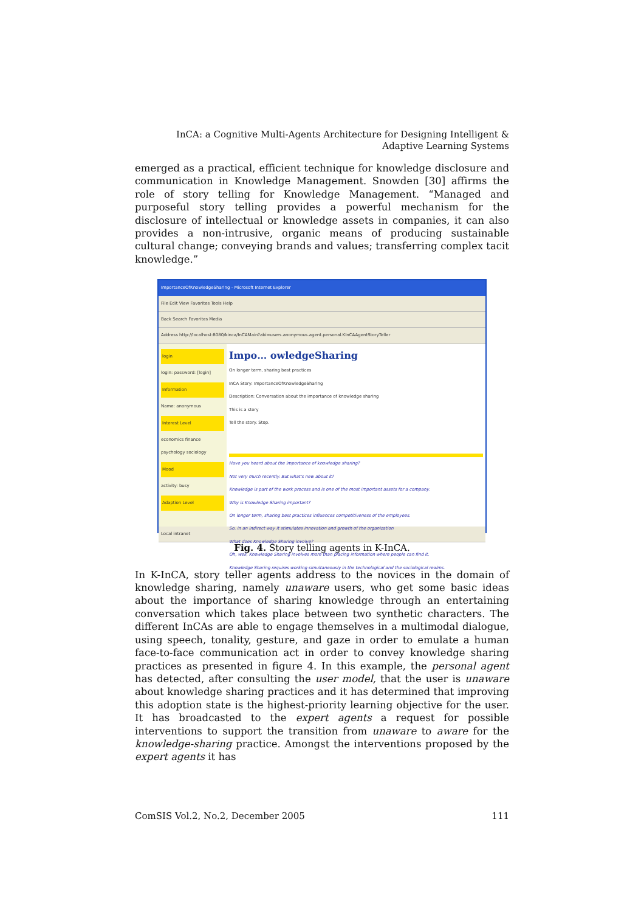InCA: a Cognitive Multi-Agents Architecture for Designing Intelligent &
Adaptive Learning Systems
emerged as a practical, efficient technique for knowledge disclosure and communication in Knowledge Management. Snowden [30] affirms the role of story telling for Knowledge Management. “Managed and purposeful story telling provides a powerful mechanism for the disclosure of intellectual or knowledge assets in companies, it can also provides a non-intrusive, organic means of producing sustainable cultural change; conveying brands and values; transferring complex tacit knowledge.”
ImportanceOfKnowledgeSharing - Microsoft Internet Explorer
File Edit View Favorites Tools Help
Back Search Favorites Media
Address http://localhost:8080/kinca/InCAMain?abi=users.anonymous.agent.personal.KInCAAgentStoryTeller
login
login: password: [login]
Information
Name: anonymous
Interest Level
economics finance psychology sociology
Mood
activity: busy
Adaption Level
Impo… owledgeSharing
On longer term, sharing best practices
InCA Story: ImportanceOfKnowledgeSharing
Description: Conversation about the importance of knowledge sharing
This is a story
Tell the story. Stop.
Have you heard about the importance of knowledge sharing?
Not very much recently. But what's new about it?
Knowledge is part of the work process and is one of the most important assets for a company.
Why is Knowledge Sharing important?
On longer term, sharing best practices influences competitiveness of the employees.
So, in an indirect way it stimulates innovation and growth of the organization
What does Knowledge Sharing involve?
Oh, well, Knowledge Sharing involves more than placing information where people can find it.
Knowledge Sharing requires working simultaneously in the technological and the sociological realms.
Local intranet
Fig. 4. Story telling agents in K-InCA.
In K-InCA, story teller agents address to the novices in the domain of knowledge sharing, namely unaware users, who get some basic ideas about the importance of sharing knowledge through an entertaining conversation which takes place between two synthetic characters. The different InCAs are able to engage themselves in a multimodal dialogue, using speech, tonality, gesture, and gaze in order to emulate a human face-to-face communication act in order to convey knowledge sharing practices as presented in figure 4. In this example, the personal agent has detected, after consulting the user model, that the user is unaware about knowledge sharing practices and it has determined that improving this adoption state is the highest-priority learning objective for the user. It has broadcasted to the expert agents a request for possible interventions to support the transition from unaware to aware for the knowledge-sharing practice. Amongst the interventions proposed by the expert agents it has
ComSIS Vol.2, No.2, December 2005 111